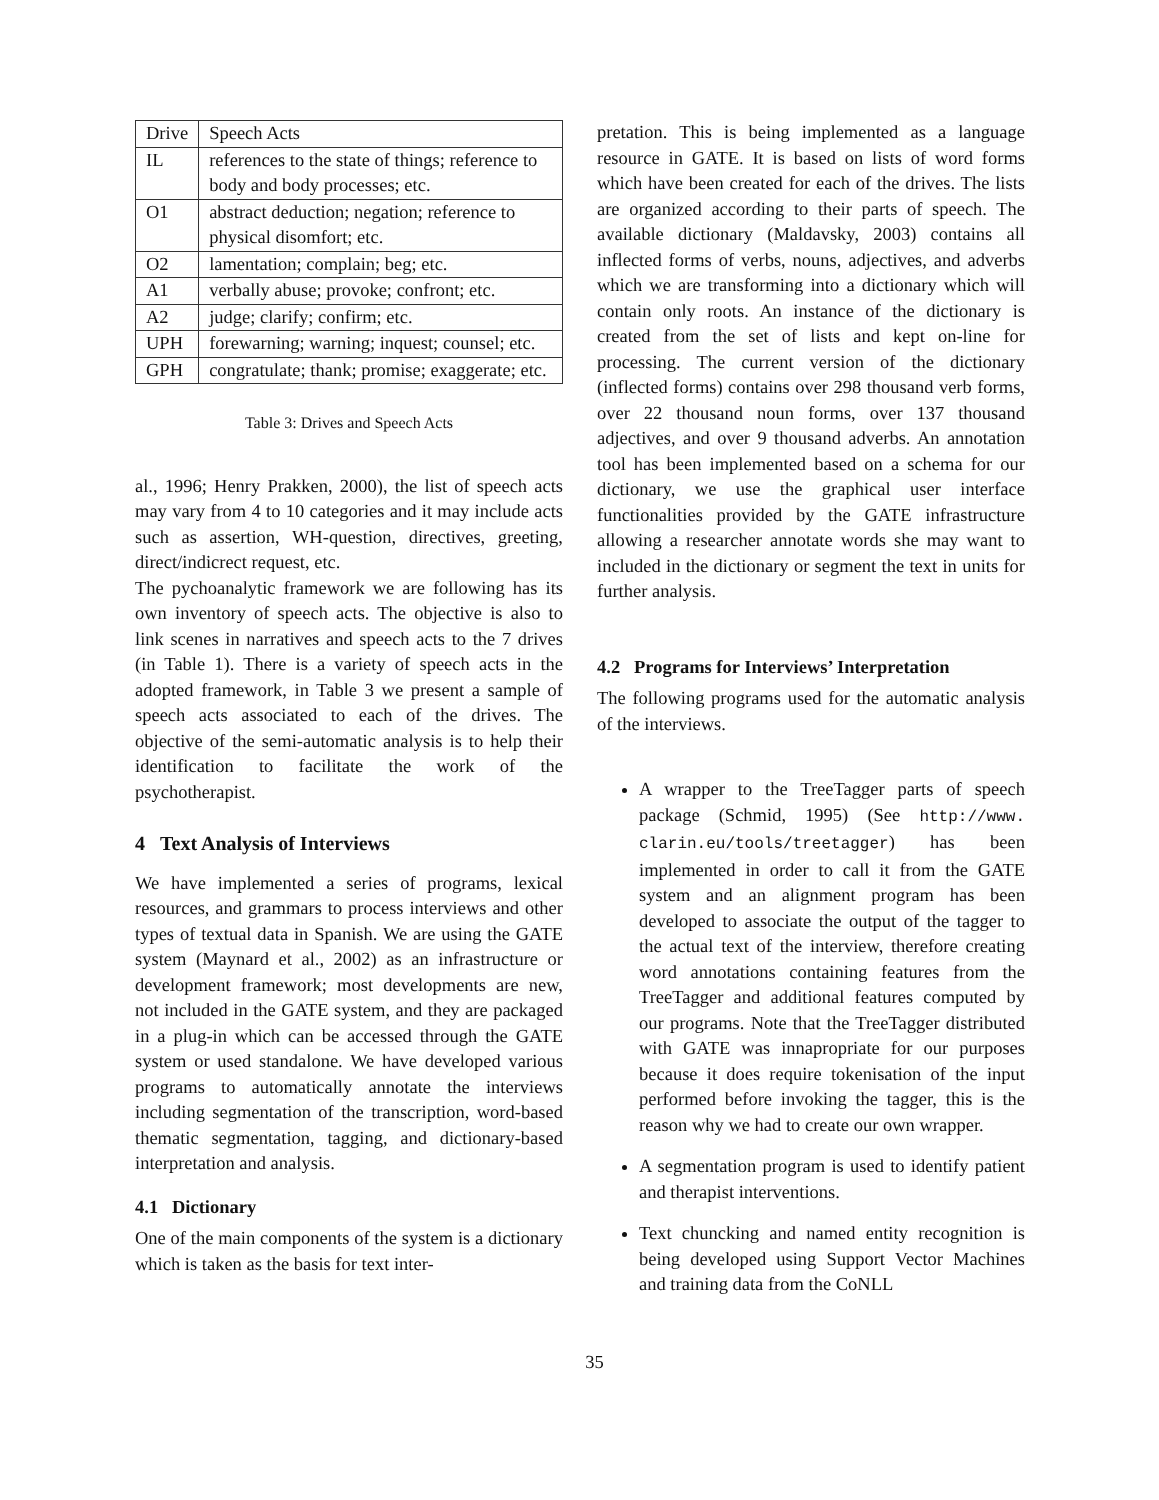| Drive | Speech Acts |
| IL | references to the state of things; reference to body and body processes; etc. |
| O1 | abstract deduction; negation; reference to physical disomfort; etc. |
| O2 | lamentation; complain; beg; etc. |
| A1 | verbally abuse; provoke; confront; etc. |
| A2 | judge; clarify; confirm; etc. |
| UPH | forewarning; warning; inquest; counsel; etc. |
| GPH | congratulate; thank; promise; exaggerate; etc. |
Table 3: Drives and Speech Acts
al., 1996; Henry Prakken, 2000), the list of speech acts may vary from 4 to 10 categories and it may include acts such as assertion, WH-question, directives, greeting, direct/indicrect request, etc.
The pychoanalytic framework we are following has its own inventory of speech acts. The objective is also to link scenes in narratives and speech acts to the 7 drives (in Table 1). There is a variety of speech acts in the adopted framework, in Table 3 we present a sample of speech acts associated to each of the drives. The objective of the semi-automatic analysis is to help their identification to facilitate the work of the psychotherapist.
4 Text Analysis of Interviews
We have implemented a series of programs, lexical resources, and grammars to process interviews and other types of textual data in Spanish. We are using the GATE system (Maynard et al., 2002) as an infrastructure or development framework; most developments are new, not included in the GATE system, and they are packaged in a plug-in which can be accessed through the GATE system or used standalone. We have developed various programs to automatically annotate the interviews including segmentation of the transcription, word-based thematic segmentation, tagging, and dictionary-based interpretation and analysis.
4.1 Dictionary
One of the main components of the system is a dictionary which is taken as the basis for text inter-
pretation. This is being implemented as a language resource in GATE. It is based on lists of word forms which have been created for each of the drives. The lists are organized according to their parts of speech. The available dictionary (Maldavsky, 2003) contains all inflected forms of verbs, nouns, adjectives, and adverbs which we are transforming into a dictionary which will contain only roots. An instance of the dictionary is created from the set of lists and kept on-line for processing. The current version of the dictionary (inflected forms) contains over 298 thousand verb forms, over 22 thousand noun forms, over 137 thousand adjectives, and over 9 thousand adverbs. An annotation tool has been implemented based on a schema for our dictionary, we use the graphical user interface functionalities provided by the GATE infrastructure allowing a researcher annotate words she may want to included in the dictionary or segment the text in units for further analysis.
4.2 Programs for Interviews’ Interpretation
The following programs used for the automatic analysis of the interviews.
A wrapper to the TreeTagger parts of speech package (Schmid, 1995) (See http://www. clarin.eu/tools/treetagger) has been implemented in order to call it from the GATE system and an alignment program has been developed to associate the output of the tagger to the actual text of the interview, therefore creating word annotations containing features from the TreeTagger and additional features computed by our programs. Note that the TreeTagger distributed with GATE was innapropriate for our purposes because it does require tokenisation of the input performed before invoking the tagger, this is the reason why we had to create our own wrapper.
A segmentation program is used to identify patient and therapist interventions.
Text chuncking and named entity recognition is being developed using Support Vector Machines and training data from the CoNLL
35